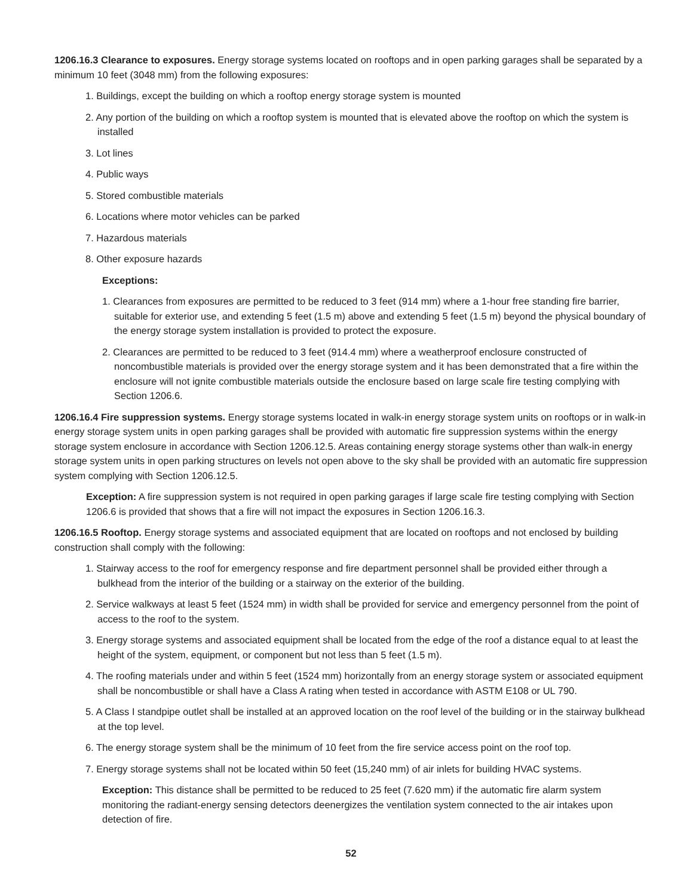1206.16.3 Clearance to exposures. Energy storage systems located on rooftops and in open parking garages shall be separated by a minimum 10 feet (3048 mm) from the following exposures:
1. Buildings, except the building on which a rooftop energy storage system is mounted
2. Any portion of the building on which a rooftop system is mounted that is elevated above the rooftop on which the system is installed
3. Lot lines
4. Public ways
5. Stored combustible materials
6. Locations where motor vehicles can be parked
7. Hazardous materials
8. Other exposure hazards
Exceptions:
1. Clearances from exposures are permitted to be reduced to 3 feet (914 mm) where a 1-hour free standing fire barrier, suitable for exterior use, and extending 5 feet (1.5 m) above and extending 5 feet (1.5 m) beyond the physical boundary of the energy storage system installation is provided to protect the exposure.
2. Clearances are permitted to be reduced to 3 feet (914.4 mm) where a weatherproof enclosure constructed of noncombustible materials is provided over the energy storage system and it has been demonstrated that a fire within the enclosure will not ignite combustible materials outside the enclosure based on large scale fire testing complying with Section 1206.6.
1206.16.4 Fire suppression systems. Energy storage systems located in walk-in energy storage system units on rooftops or in walk-in energy storage system units in open parking garages shall be provided with automatic fire suppression systems within the energy storage system enclosure in accordance with Section 1206.12.5. Areas containing energy storage systems other than walk-in energy storage system units in open parking structures on levels not open above to the sky shall be provided with an automatic fire suppression system complying with Section 1206.12.5.
Exception: A fire suppression system is not required in open parking garages if large scale fire testing complying with Section 1206.6 is provided that shows that a fire will not impact the exposures in Section 1206.16.3.
1206.16.5 Rooftop. Energy storage systems and associated equipment that are located on rooftops and not enclosed by building construction shall comply with the following:
1. Stairway access to the roof for emergency response and fire department personnel shall be provided either through a bulkhead from the interior of the building or a stairway on the exterior of the building.
2. Service walkways at least 5 feet (1524 mm) in width shall be provided for service and emergency personnel from the point of access to the roof to the system.
3. Energy storage systems and associated equipment shall be located from the edge of the roof a distance equal to at least the height of the system, equipment, or component but not less than 5 feet (1.5 m).
4. The roofing materials under and within 5 feet (1524 mm) horizontally from an energy storage system or associated equipment shall be noncombustible or shall have a Class A rating when tested in accordance with ASTM E108 or UL 790.
5. A Class I standpipe outlet shall be installed at an approved location on the roof level of the building or in the stairway bulkhead at the top level.
6. The energy storage system shall be the minimum of 10 feet from the fire service access point on the roof top.
7. Energy storage systems shall not be located within 50 feet (15,240 mm) of air inlets for building HVAC systems.
Exception: This distance shall be permitted to be reduced to 25 feet (7.620 mm) if the automatic fire alarm system monitoring the radiant-energy sensing detectors deenergizes the ventilation system connected to the air intakes upon detection of fire.
52